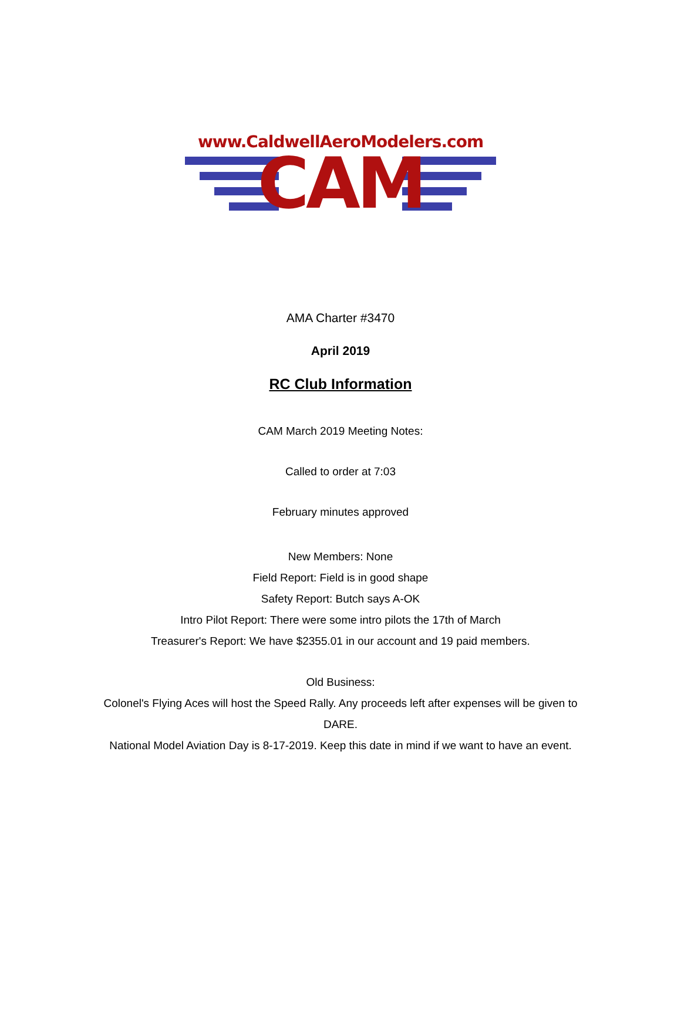www.CaldwellAeroModelers.com
CAM
AMA Charter #3470
April 2019
RC Club Information
CAM March 2019 Meeting Notes:
Called to order at 7:03
February minutes approved
New Members: None
Field Report: Field is in good shape
Safety Report: Butch says A-OK
Intro Pilot Report: There were some intro pilots the 17th of March
Treasurer's Report: We have $2355.01 in our account and 19 paid members.
Old Business:
Colonel's Flying Aces will host the Speed Rally. Any proceeds left after expenses will be given to DARE.
National Model Aviation Day is 8-17-2019. Keep this date in mind if we want to have an event.